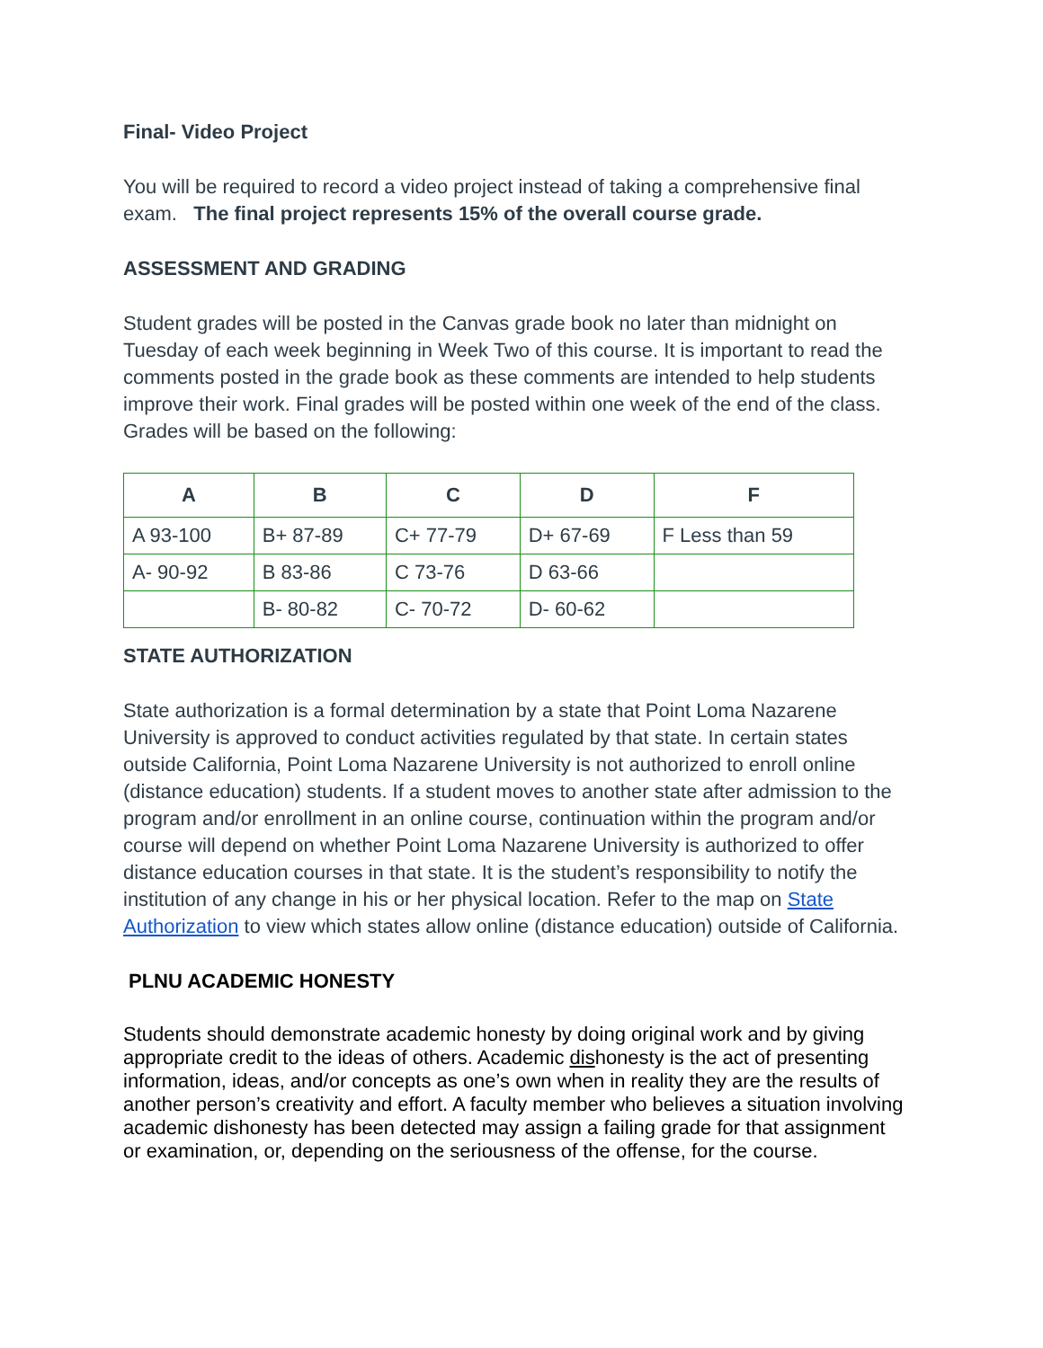Final- Video Project
You will be required to record a video project instead of taking a comprehensive final exam. The final project represents 15% of the overall course grade.
ASSESSMENT AND GRADING
Student grades will be posted in the Canvas grade book no later than midnight on Tuesday of each week beginning in Week Two of this course. It is important to read the comments posted in the grade book as these comments are intended to help students improve their work. Final grades will be posted within one week of the end of the class. Grades will be based on the following:
| A | B | C | D | F |
| --- | --- | --- | --- | --- |
| A 93-100 | B+ 87-89 | C+ 77-79 | D+ 67-69 | F Less than 59 |
| A- 90-92 | B 83-86 | C 73-76 | D 63-66 | |
| | B- 80-82 | C- 70-72 | D- 60-62 | |
STATE AUTHORIZATION
State authorization is a formal determination by a state that Point Loma Nazarene University is approved to conduct activities regulated by that state. In certain states outside California, Point Loma Nazarene University is not authorized to enroll online (distance education) students. If a student moves to another state after admission to the program and/or enrollment in an online course, continuation within the program and/or course will depend on whether Point Loma Nazarene University is authorized to offer distance education courses in that state. It is the student’s responsibility to notify the institution of any change in his or her physical location. Refer to the map on State Authorization to view which states allow online (distance education) outside of California.
PLNU ACADEMIC HONESTY
Students should demonstrate academic honesty by doing original work and by giving appropriate credit to the ideas of others. Academic dishonesty is the act of presenting information, ideas, and/or concepts as one’s own when in reality they are the results of another person’s creativity and effort. A faculty member who believes a situation involving academic dishonesty has been detected may assign a failing grade for that assignment or examination, or, depending on the seriousness of the offense, for the course.